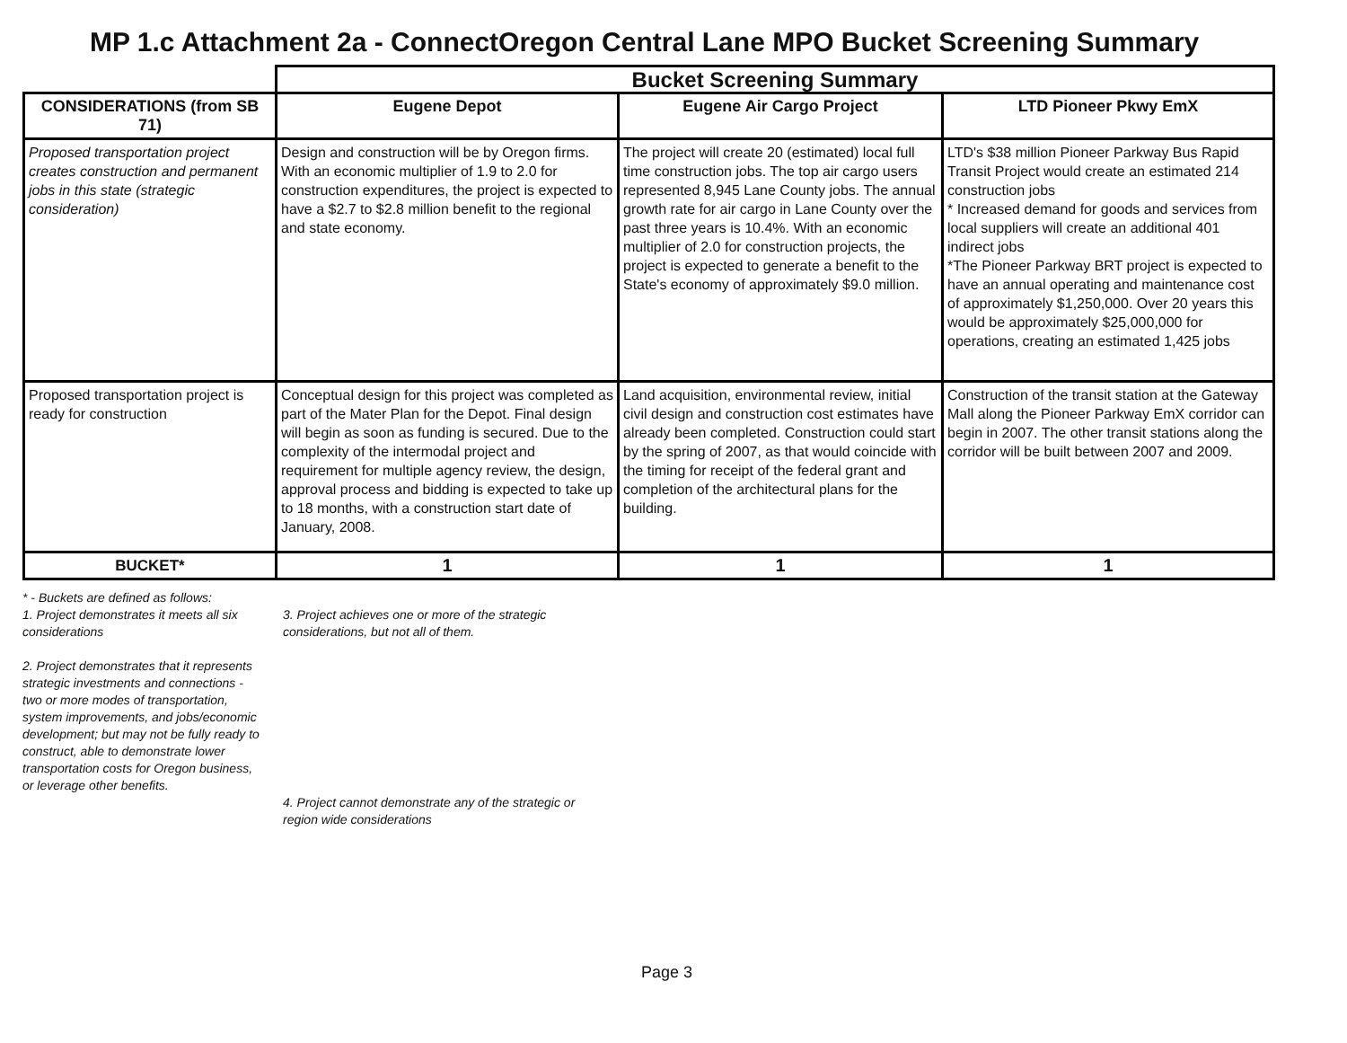MP 1.c Attachment 2a - ConnectOregon Central Lane MPO Bucket Screening Summary
| | Bucket Screening Summary | | |
| CONSIDERATIONS (from SB 71) | Eugene Depot | Eugene Air Cargo Project | LTD Pioneer Pkwy EmX |
| Proposed transportation project creates construction and permanent jobs in this state (strategic consideration) | Design and construction will be by Oregon firms. With an economic multiplier of 1.9 to 2.0 for construction expenditures, the project is expected to have a $2.7 to $2.8 million benefit to the regional and state economy. | The project will create 20 (estimated) local full time construction jobs. The top air cargo users represented 8,945 Lane County jobs. The annual growth rate for air cargo in Lane County over the past three years is 10.4%. With an economic multiplier of 2.0 for construction projects, the project is expected to generate a benefit to the State's economy of approximately $9.0 million. | LTD's $38 million Pioneer Parkway Bus Rapid Transit Project would create an estimated 214 construction jobs * Increased demand for goods and services from local suppliers will create an additional 401 indirect jobs *The Pioneer Parkway BRT project is expected to have an annual operating and maintenance cost of approximately $1,250,000. Over 20 years this would be approximately $25,000,000 for operations, creating an estimated 1,425 jobs |
| Proposed transportation project is ready for construction | Conceptual design for this project was completed as part of the Mater Plan for the Depot. Final design will begin as soon as funding is secured. Due to the complexity of the intermodal project and requirement for multiple agency review, the design, approval process and bidding is expected to take up to 18 months, with a construction start date of January, 2008. | Land acquisition, environmental review, initial civil design and construction cost estimates have already been completed. Construction could start by the spring of 2007, as that would coincide with the timing for receipt of the federal grant and completion of the architectural plans for the building. | Construction of the transit station at the Gateway Mall along the Pioneer Parkway EmX corridor can begin in 2007. The other transit stations along the corridor will be built between 2007 and 2009. |
| BUCKET* | 1 | 1 | 1 |
* - Buckets are defined as follows:
1. Project demonstrates it meets all six considerations
2. Project demonstrates that it represents strategic investments and connections - two or more modes of transportation, system improvements, and jobs/economic development; but may not be fully ready to construct, able to demonstrate lower transportation costs for Oregon business, or leverage other benefits.
3. Project achieves one or more of the strategic considerations, but not all of them.
4. Project cannot demonstrate any of the strategic or region wide considerations
Page 3